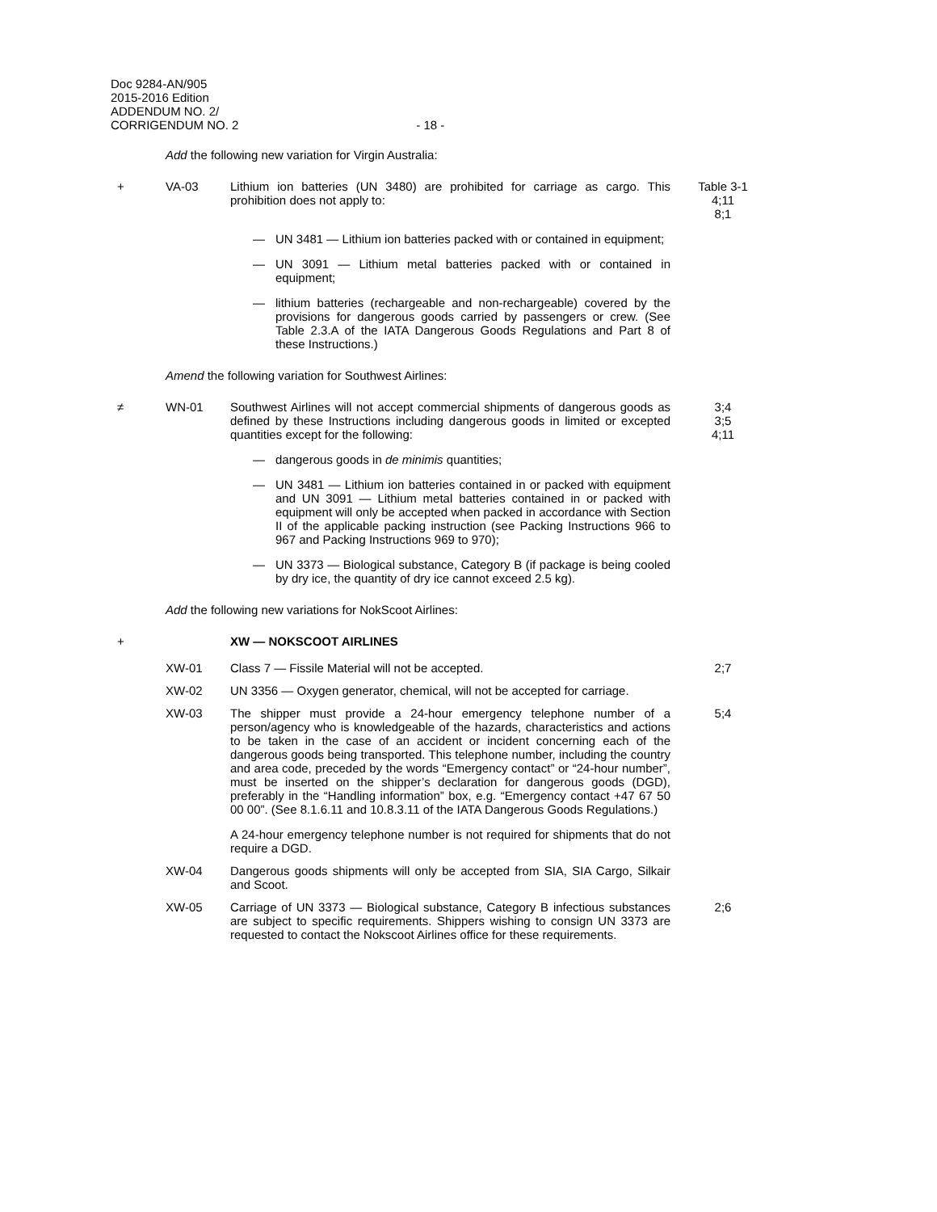Doc 9284-AN/905
2015-2016 Edition
ADDENDUM NO. 2/
CORRIGENDUM NO. 2
- 18 -
Add the following new variation for Virgin Australia:
+ VA-03 Lithium ion batteries (UN 3480) are prohibited for carriage as cargo. This prohibition does not apply to:
Table 3-1
4;11
8;1
— UN 3481 — Lithium ion batteries packed with or contained in equipment;
— UN 3091 — Lithium metal batteries packed with or contained in equipment;
— lithium batteries (rechargeable and non-rechargeable) covered by the provisions for dangerous goods carried by passengers or crew. (See Table 2.3.A of the IATA Dangerous Goods Regulations and Part 8 of these Instructions.)
Amend the following variation for Southwest Airlines:
≠ WN-01 Southwest Airlines will not accept commercial shipments of dangerous goods as defined by these Instructions including dangerous goods in limited or excepted quantities except for the following:
3;4
3;5
4;11
— dangerous goods in de minimis quantities;
— UN 3481 — Lithium ion batteries contained in or packed with equipment and UN 3091 — Lithium metal batteries contained in or packed with equipment will only be accepted when packed in accordance with Section II of the applicable packing instruction (see Packing Instructions 966 to 967 and Packing Instructions 969 to 970);
— UN 3373 — Biological substance, Category B (if package is being cooled by dry ice, the quantity of dry ice cannot exceed 2.5 kg).
Add the following new variations for NokScoot Airlines:
+ XW — NOKSCOOT AIRLINES
XW-01 Class 7 — Fissile Material will not be accepted. 2;7
XW-02 UN 3356 — Oxygen generator, chemical, will not be accepted for carriage.
XW-03 The shipper must provide a 24-hour emergency telephone number of a person/agency who is knowledgeable of the hazards, characteristics and actions to be taken in the case of an accident or incident concerning each of the dangerous goods being transported. This telephone number, including the country and area code, preceded by the words “Emergency contact” or “24-hour number”, must be inserted on the shipper’s declaration for dangerous goods (DGD), preferably in the “Handling information” box, e.g. “Emergency contact +47 67 50 00 00”. (See 8.1.6.11 and 10.8.3.11 of the IATA Dangerous Goods Regulations.)
A 24-hour emergency telephone number is not required for shipments that do not require a DGD.
5;4
XW-04 Dangerous goods shipments will only be accepted from SIA, SIA Cargo, Silkair and Scoot.
XW-05 Carriage of UN 3373 — Biological substance, Category B infectious substances are subject to specific requirements. Shippers wishing to consign UN 3373 are requested to contact the Nokscoot Airlines office for these requirements.
2;6